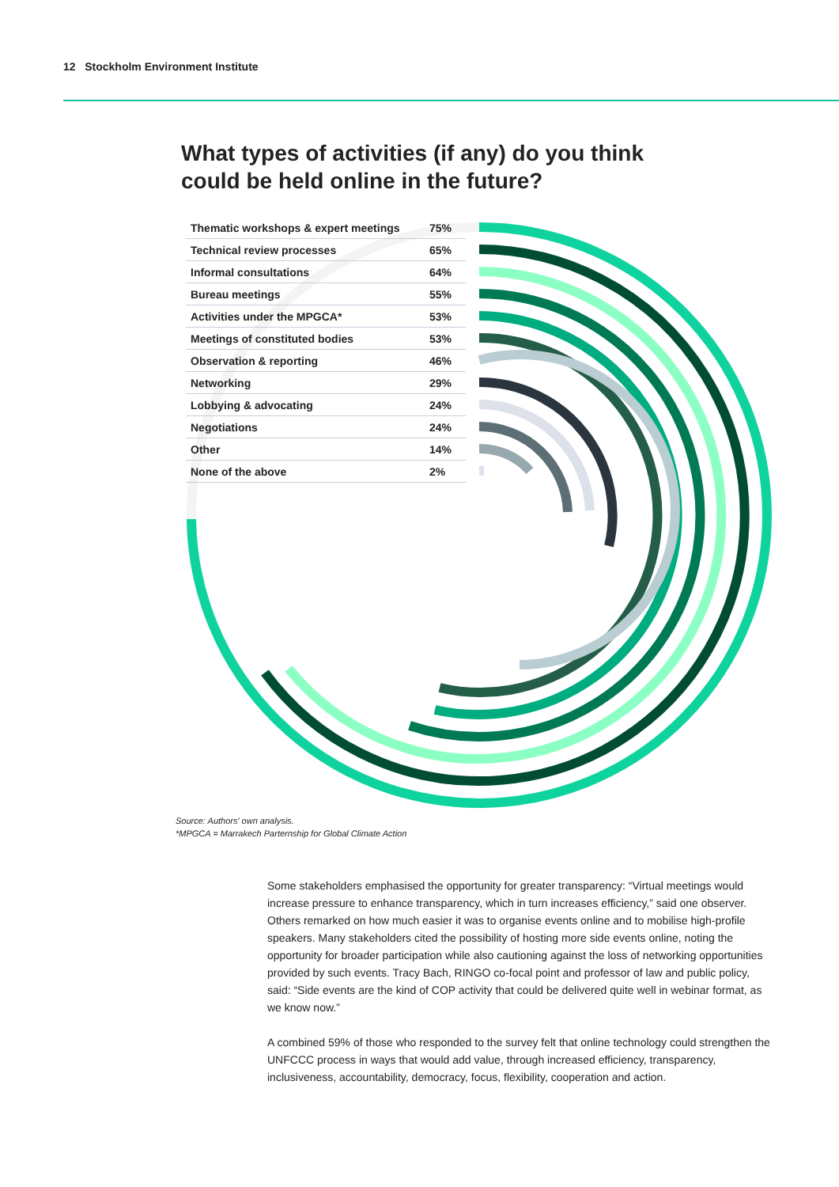12 Stockholm Environment Institute
What types of activities (if any) do you think
could be held online in the future?
| Thematic workshops & expert meetings | 75% |
| Technical review processes | 65% |
| Informal consultations | 64% |
| Bureau meetings | 55% |
| Activities under the MPGCA* | 53% |
| Meetings of constituted bodies | 53% |
| Observation & reporting | 46% |
| Networking | 29% |
| Lobbying & advocating | 24% |
| Negotiations | 24% |
| Other | 14% |
| None of the above | 2% |
Source: Authors' own analysis.
*MPGCA = Marrakech Parternship for Global Climate Action
Some stakeholders emphasised the opportunity for greater transparency: “Virtual meetings would increase pressure to enhance transparency, which in turn increases efficiency,” said one observer. Others remarked on how much easier it was to organise events online and to mobilise high-profile speakers. Many stakeholders cited the possibility of hosting more side events online, noting the opportunity for broader participation while also cautioning against the loss of networking opportunities provided by such events. Tracy Bach, RINGO co-focal point and professor of law and public policy, said: “Side events are the kind of COP activity that could be delivered quite well in webinar format, as we know now.”
A combined 59% of those who responded to the survey felt that online technology could strengthen the UNFCCC process in ways that would add value, through increased efficiency, transparency, inclusiveness, accountability, democracy, focus, flexibility, cooperation and action.